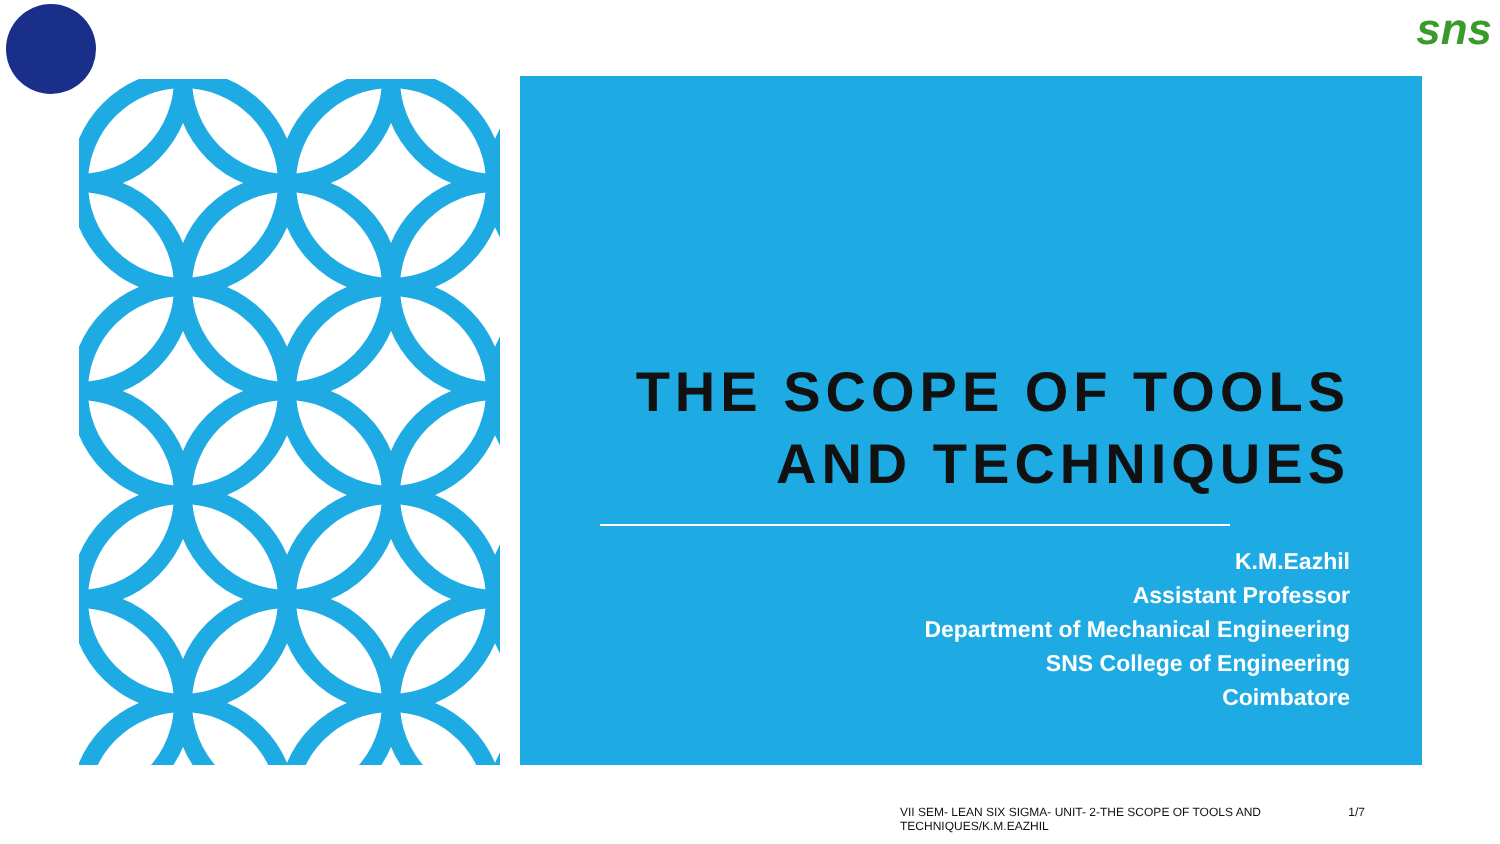sns
THE SCOPE OF TOOLS AND TECHNIQUES
K.M.Eazhil
Assistant Professor
Department of Mechanical Engineering
SNS College of Engineering
Coimbatore
VII SEM- LEAN SIX SIGMA- UNIT- 2-THE SCOPE OF TOOLS AND TECHNIQUES/K.M.EAZHIL 1/7